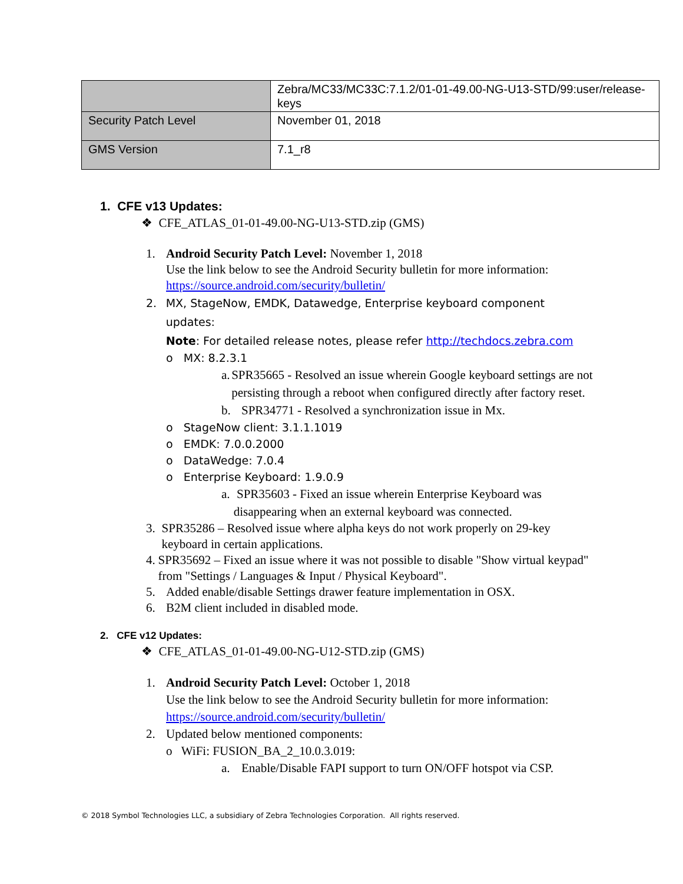| | Zebra/MC33/MC33C:7.1.2/01-01-49.00-NG-U13-STD/99:user/release-keys |
| Security Patch Level | November 01, 2018 |
| GMS Version | 7.1_r8 |
1. CFE v13 Updates:
❖ CFE_ATLAS_01-01-49.00-NG-U13-STD.zip (GMS)
1. Android Security Patch Level: November 1, 2018
Use the link below to see the Android Security bulletin for more information:
https://source.android.com/security/bulletin/
2. MX, StageNow, EMDK, Datawedge, Enterprise keyboard component updates:
Note: For detailed release notes, please refer http://techdocs.zebra.com
o MX: 8.2.3.1
a. SPR35665 - Resolved an issue wherein Google keyboard settings are not persisting through a reboot when configured directly after factory reset.
b. SPR34771 - Resolved a synchronization issue in Mx.
o StageNow client: 3.1.1.1019
o EMDK: 7.0.0.2000
o DataWedge: 7.0.4
o Enterprise Keyboard: 1.9.0.9
a. SPR35603 - Fixed an issue wherein Enterprise Keyboard was disappearing when an external keyboard was connected.
3. SPR35286 – Resolved issue where alpha keys do not work properly on 29-key keyboard in certain applications.
4. SPR35692 – Fixed an issue where it was not possible to disable "Show virtual keypad" from "Settings / Languages & Input / Physical Keyboard".
5. Added enable/disable Settings drawer feature implementation in OSX.
6. B2M client included in disabled mode.
2. CFE v12 Updates:
❖ CFE_ATLAS_01-01-49.00-NG-U12-STD.zip (GMS)
1. Android Security Patch Level: October 1, 2018
Use the link below to see the Android Security bulletin for more information:
https://source.android.com/security/bulletin/
2. Updated below mentioned components:
o WiFi: FUSION_BA_2_10.0.3.019:
a. Enable/Disable FAPI support to turn ON/OFF hotspot via CSP.
© 2018 Symbol Technologies LLC, a subsidiary of Zebra Technologies Corporation. All rights reserved.